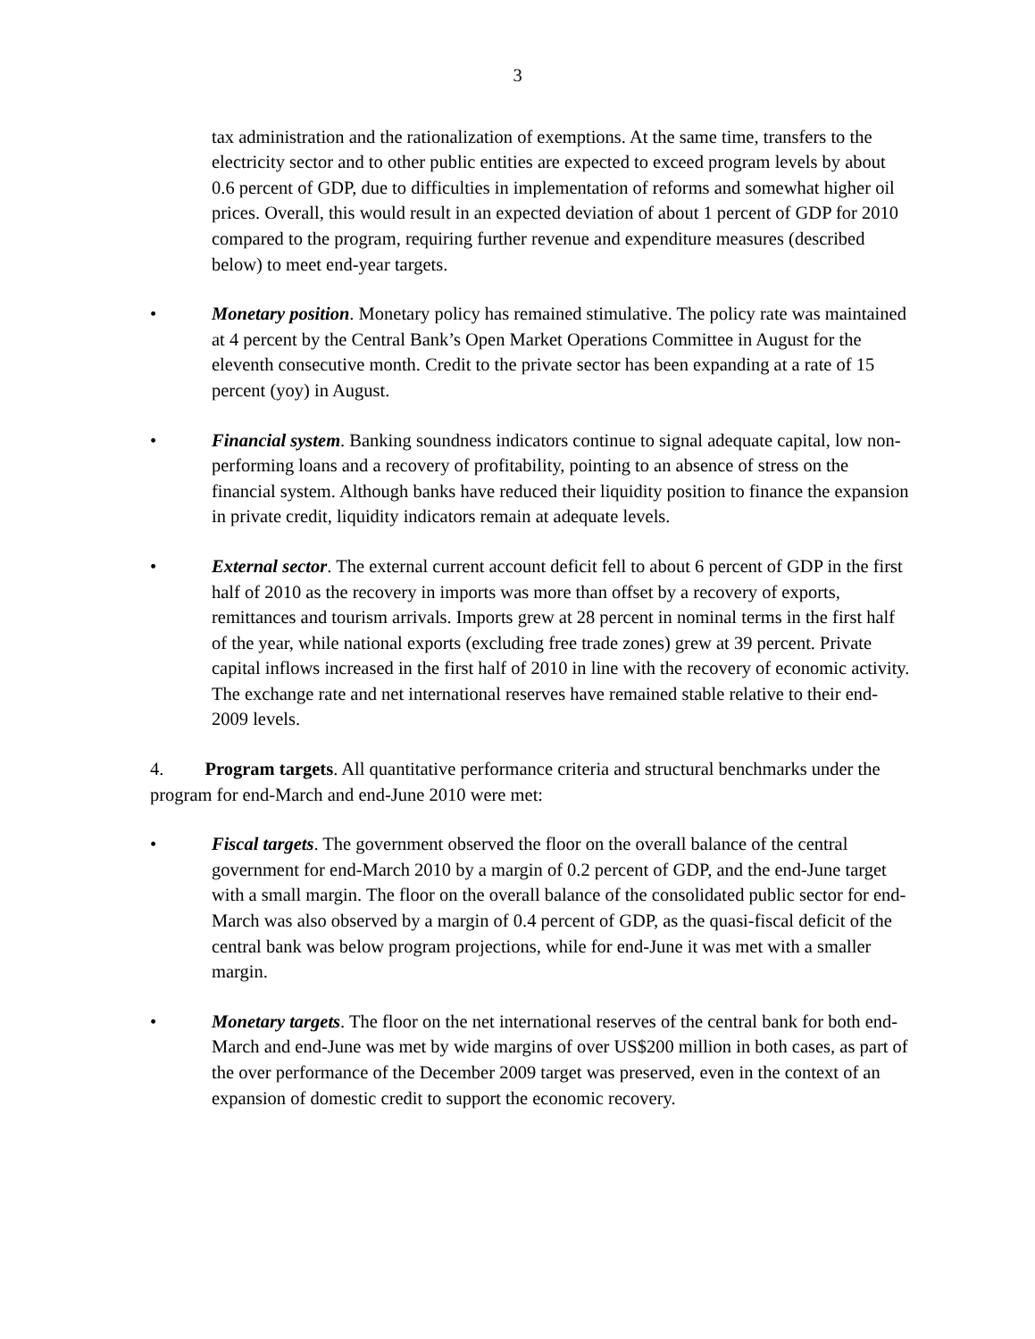3
tax administration and the rationalization of exemptions. At the same time, transfers to the electricity sector and to other public entities are expected to exceed program levels by about 0.6 percent of GDP, due to difficulties in implementation of reforms and somewhat higher oil prices. Overall, this would result in an expected deviation of about 1 percent of GDP for 2010 compared to the program, requiring further revenue and expenditure measures (described below) to meet end-year targets.
• Monetary position. Monetary policy has remained stimulative. The policy rate was maintained at 4 percent by the Central Bank’s Open Market Operations Committee in August for the eleventh consecutive month. Credit to the private sector has been expanding at a rate of 15 percent (yoy) in August.
• Financial system. Banking soundness indicators continue to signal adequate capital, low non-performing loans and a recovery of profitability, pointing to an absence of stress on the financial system. Although banks have reduced their liquidity position to finance the expansion in private credit, liquidity indicators remain at adequate levels.
• External sector. The external current account deficit fell to about 6 percent of GDP in the first half of 2010 as the recovery in imports was more than offset by a recovery of exports, remittances and tourism arrivals. Imports grew at 28 percent in nominal terms in the first half of the year, while national exports (excluding free trade zones) grew at 39 percent. Private capital inflows increased in the first half of 2010 in line with the recovery of economic activity. The exchange rate and net international reserves have remained stable relative to their end-2009 levels.
4. Program targets. All quantitative performance criteria and structural benchmarks under the program for end-March and end-June 2010 were met:
• Fiscal targets. The government observed the floor on the overall balance of the central government for end-March 2010 by a margin of 0.2 percent of GDP, and the end-June target with a small margin. The floor on the overall balance of the consolidated public sector for end-March was also observed by a margin of 0.4 percent of GDP, as the quasi-fiscal deficit of the central bank was below program projections, while for end-June it was met with a smaller margin.
• Monetary targets. The floor on the net international reserves of the central bank for both end-March and end-June was met by wide margins of over US$200 million in both cases, as part of the over performance of the December 2009 target was preserved, even in the context of an expansion of domestic credit to support the economic recovery.